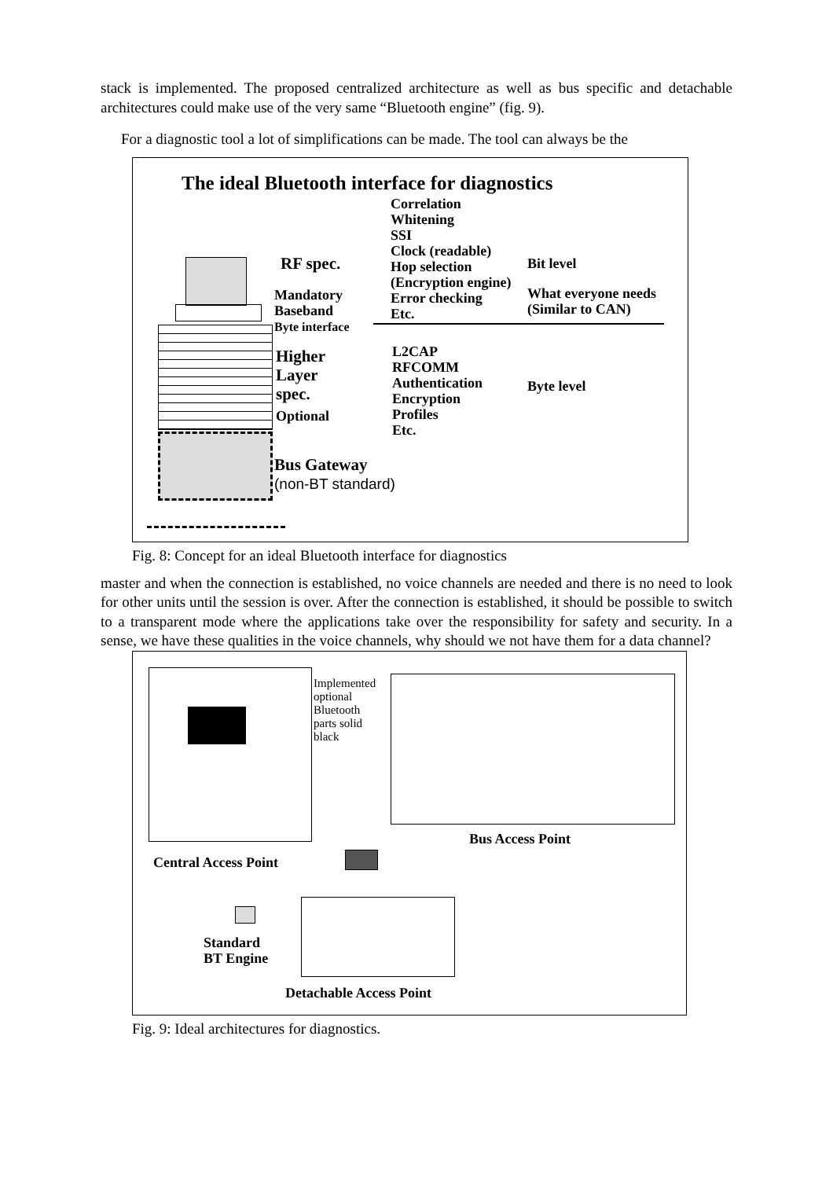stack is implemented. The proposed centralized architecture as well as bus specific and detachable architectures could make use of the very same “Bluetooth engine” (fig. 9).
For a diagnostic tool a lot of simplifications can be made. The tool can always be the
The ideal Bluetooth interface for diagnostics
Correlation
Whitening
SSI
Clock (readable)
Hop selection
(Encryption engine)
Error checking
Etc.
RF spec.
Mandatory
Baseband
Byte interface
Bit level
What everyone needs
(Similar to CAN)
Higher
Layer
spec.
Optional
L2CAP
RFCOMM
Authentication
Encryption
Profiles
Etc.
Byte level
Bus Gateway
(non-BT standard)
Fig. 8: Concept for an ideal Bluetooth interface for diagnostics
master and when the connection is established, no voice channels are needed and there is no need to look for other units until the session is over. After the connection is established, it should be possible to switch to a transparent mode where the applications take over the responsibility for safety and security. In a sense, we have these qualities in the voice channels, why should we not have them for a data channel?
Implemented
optional
Bluetooth
parts solid
black
Bus Access Point
Central Access Point
Standard
BT Engine
Detachable Access Point
Fig. 9: Ideal architectures for diagnostics.